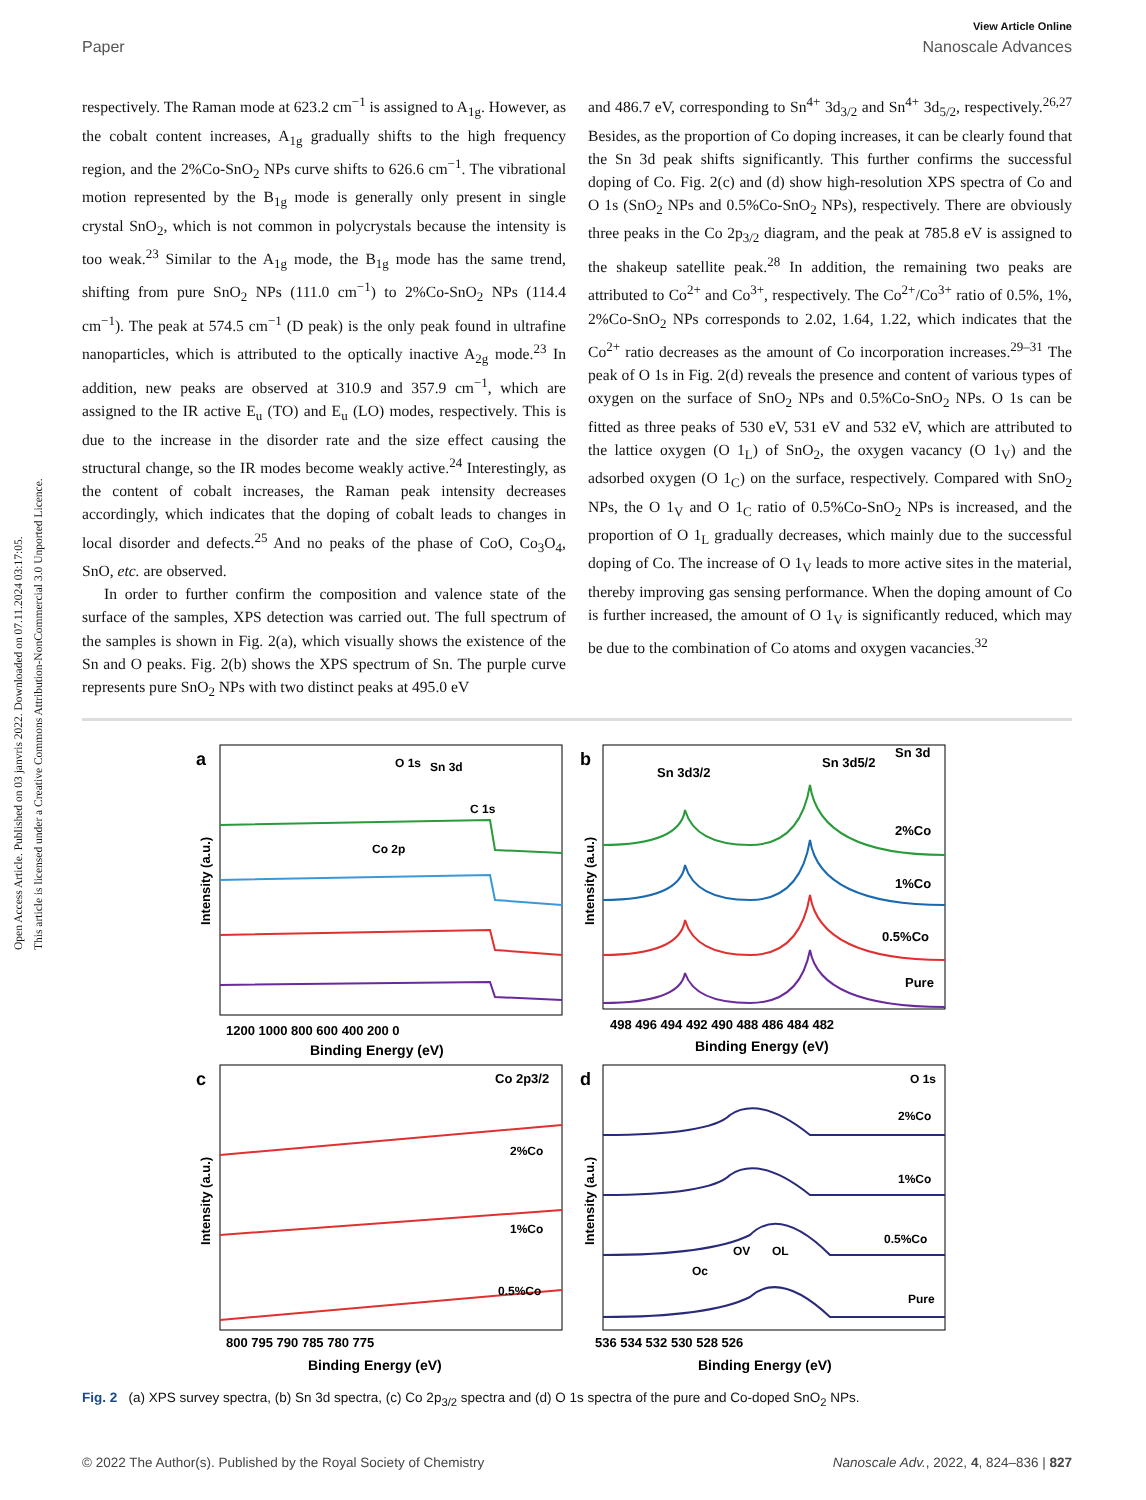Open Access Article. Published on 03 janvris 2022. Downloaded on 07.11.2024 03:17:05.
This article is licensed under a Creative Commons Attribution-NonCommercial 3.0 Unported Licence.
View Article Online
Paper Nanoscale Advances
respectively. The Raman mode at 623.2 cm<sup>−1</sup> is assigned to A<sub>1g</sub>. However, as the cobalt content increases, A<sub>1g</sub> gradually shifts to the high frequency region, and the 2%Co-SnO<sub>2</sub> NPs curve shifts to 626.6 cm<sup>−1</sup>. The vibrational motion represented by the B<sub>1g</sub> mode is generally only present in single crystal SnO<sub>2</sub>, which is not common in polycrystals because the intensity is too weak.<sup>23</sup> Similar to the A<sub>1g</sub> mode, the B<sub>1g</sub> mode has the same trend, shifting from pure SnO<sub>2</sub> NPs (111.0 cm<sup>−1</sup>) to 2%Co-SnO<sub>2</sub> NPs (114.4 cm<sup>−1</sup>). The peak at 574.5 cm<sup>−1</sup> (D peak) is the only peak found in ultrafine nanoparticles, which is attributed to the optically inactive A<sub>2g</sub> mode.<sup>23</sup> In addition, new peaks are observed at 310.9 and 357.9 cm<sup>−1</sup>, which are assigned to the IR active E<sub>u</sub> (TO) and E<sub>u</sub> (LO) modes, respectively. This is due to the increase in the disorder rate and the size effect causing the structural change, so the IR modes become weakly active.<sup>24</sup> Interestingly, as the content of cobalt increases, the Raman peak intensity decreases accordingly, which indicates that the doping of cobalt leads to changes in local disorder and defects.<sup>25</sup> And no peaks of the phase of CoO, Co<sub>3</sub>O<sub>4</sub>, SnO, etc. are observed.
In order to further confirm the composition and valence state of the surface of the samples, XPS detection was carried out. The full spectrum of the samples is shown in Fig. 2(a), which visually shows the existence of the Sn and O peaks. Fig. 2(b) shows the XPS spectrum of Sn. The purple curve represents pure SnO<sub>2</sub> NPs with two distinct peaks at 495.0 eV
and 486.7 eV, corresponding to Sn<sup>4+</sup> 3d<sub>3/2</sub> and Sn<sup>4+</sup> 3d<sub>5/2</sub>, respectively.<sup>26,27</sup> Besides, as the proportion of Co doping increases, it can be clearly found that the Sn 3d peak shifts significantly. This further confirms the successful doping of Co. Fig. 2(c) and (d) show high-resolution XPS spectra of Co and O 1s (SnO<sub>2</sub> NPs and 0.5%Co-SnO<sub>2</sub> NPs), respectively. There are obviously three peaks in the Co 2p<sub>3/2</sub> diagram, and the peak at 785.8 eV is assigned to the shakeup satellite peak.<sup>28</sup> In addition, the remaining two peaks are attributed to Co<sup>2+</sup> and Co<sup>3+</sup>, respectively. The Co<sup>2+</sup>/Co<sup>3+</sup> ratio of 0.5%, 1%, 2%Co-SnO<sub>2</sub> NPs corresponds to 2.02, 1.64, 1.22, which indicates that the Co<sup>2+</sup> ratio decreases as the amount of Co incorporation increases.<sup>29–31</sup> The peak of O 1s in Fig. 2(d) reveals the presence and content of various types of oxygen on the surface of SnO<sub>2</sub> NPs and 0.5%Co-SnO<sub>2</sub> NPs. O 1s can be fitted as three peaks of 530 eV, 531 eV and 532 eV, which are attributed to the lattice oxygen (O 1<sub>L</sub>) of SnO<sub>2</sub>, the oxygen vacancy (O 1<sub>V</sub>) and the adsorbed oxygen (O 1<sub>C</sub>) on the surface, respectively. Compared with SnO<sub>2</sub> NPs, the O 1<sub>V</sub> and O 1<sub>C</sub> ratio of 0.5%Co-SnO<sub>2</sub> NPs is increased, and the proportion of O 1<sub>L</sub> gradually decreases, which mainly due to the successful doping of Co. The increase of O 1<sub>V</sub> leads to more active sites in the material, thereby improving gas sensing performance. When the doping amount of Co is further increased, the amount of O 1<sub>V</sub> is significantly reduced, which may be due to the combination of Co atoms and oxygen vacancies.<sup>32</sup>
a
b
c
d
O 1s
Sn 3d
C 1s
Co 2p
Sn 3d3/2
Sn 3d5/2
Sn 3d
2%Co
1%Co
0.5%Co
Pure
Co 2p3/2
2%Co
1%Co
0.5%Co
O 1s
2%Co
1%Co
0.5%Co
Pure
Oc
OV
OL
1200 1000 800 600 400 200 0
498 496 494 492 490 488 486 484 482
800 795 790 785 780 775
536 534 532 530 528 526
Binding Energy (eV)
Binding Energy (eV)
Binding Energy (eV)
Binding Energy (eV)
Intensity (a.u.)
Intensity (a.u.)
Intensity (a.u.)
Intensity (a.u.)
Fig. 2 (a) XPS survey spectra, (b) Sn 3d spectra, (c) Co 2p<sub>3/2</sub> spectra and (d) O 1s spectra of the pure and Co-doped SnO<sub>2</sub> NPs.
© 2022 The Author(s). Published by the Royal Society of Chemistry Nanoscale Adv., 2022, 4, 824–836 | 827